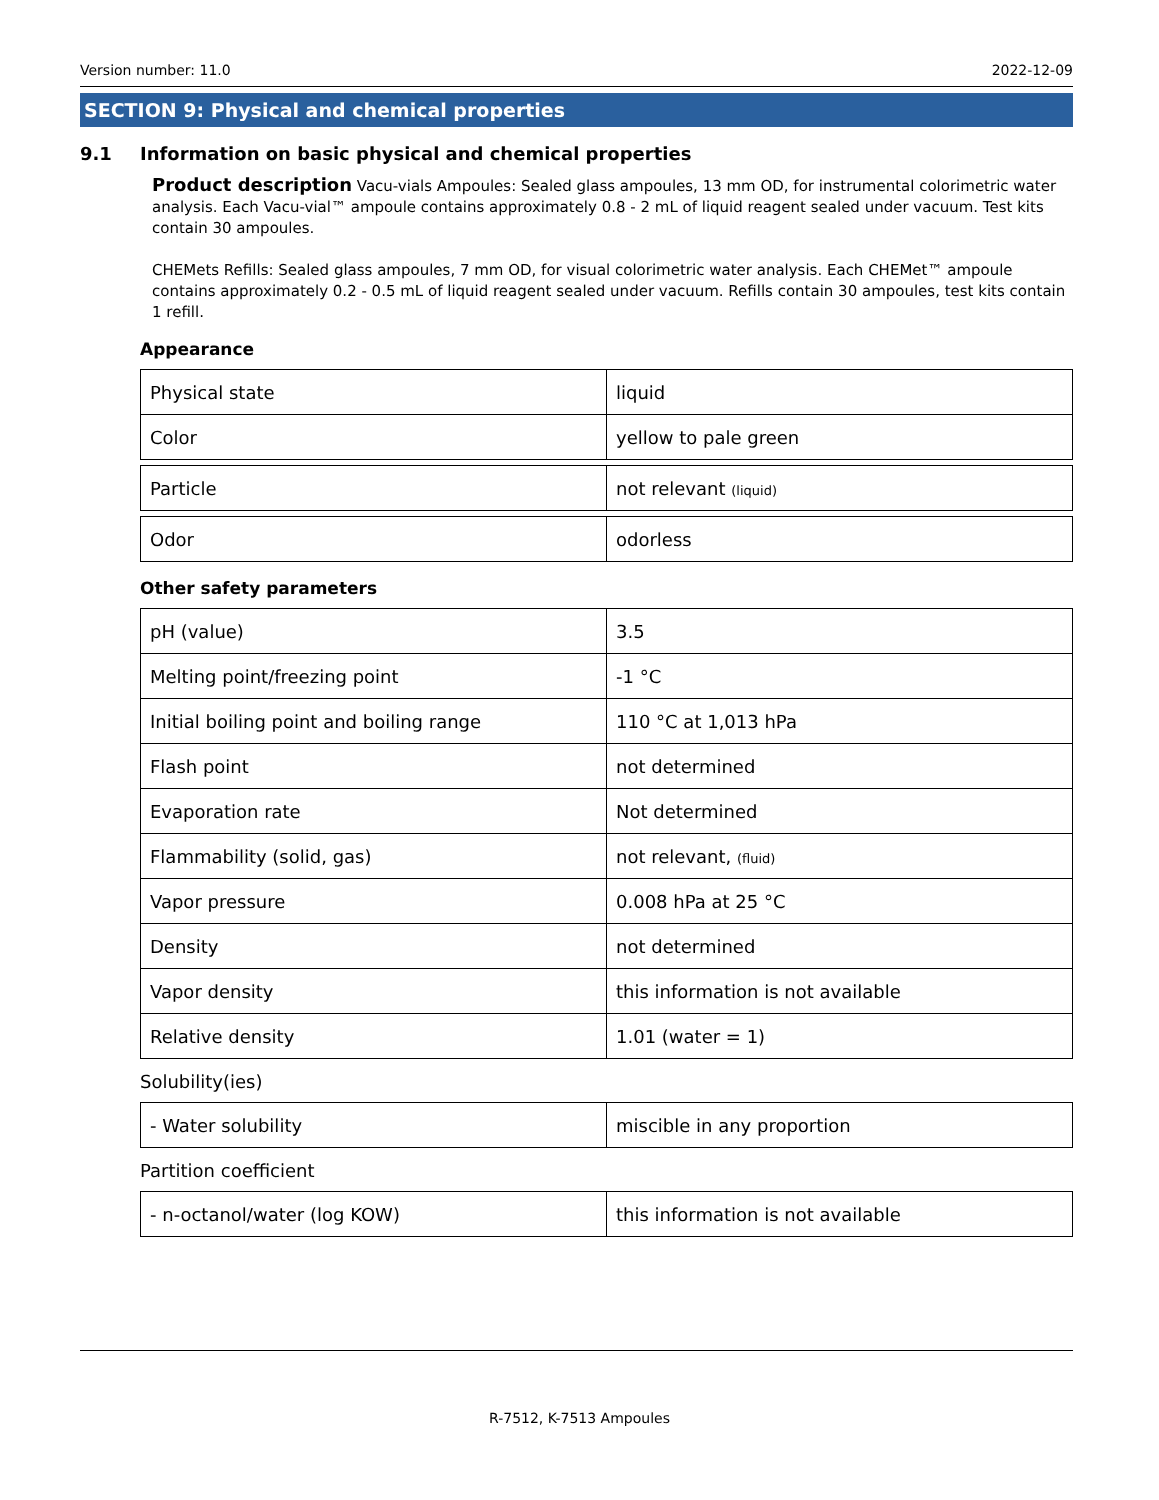Version number: 11.0 2022-12-09
SECTION 9: Physical and chemical properties
9.1 Information on basic physical and chemical properties
Product description Vacu-vials Ampoules: Sealed glass ampoules, 13 mm OD, for instrumental colorimetric water analysis. Each Vacu-vial™ ampoule contains approximately 0.8 - 2 mL of liquid reagent sealed under vacuum. Test kits contain 30 ampoules.
CHEMets Refills: Sealed glass ampoules, 7 mm OD, for visual colorimetric water analysis. Each CHEMet™ ampoule contains approximately 0.2 - 0.5 mL of liquid reagent sealed under vacuum. Refills contain 30 ampoules, test kits contain 1 refill.
Appearance
| Physical state | liquid |
| Color | yellow to pale green |
| Particle | not relevant (liquid) |
| Odor | odorless |
Other safety parameters
| pH (value) | 3.5 |
| Melting point/freezing point | -1 °C |
| Initial boiling point and boiling range | 110 °C at 1,013 hPa |
| Flash point | not determined |
| Evaporation rate | Not determined |
| Flammability (solid, gas) | not relevant, (fluid) |
| Vapor pressure | 0.008 hPa at 25 °C |
| Density | not determined |
| Vapor density | this information is not available |
| Relative density | 1.01 (water = 1) |
Solubility(ies)
| - Water solubility | miscible in any proportion |
Partition coefficient
| - n-octanol/water (log KOW) | this information is not available |
R-7512, K-7513 Ampoules